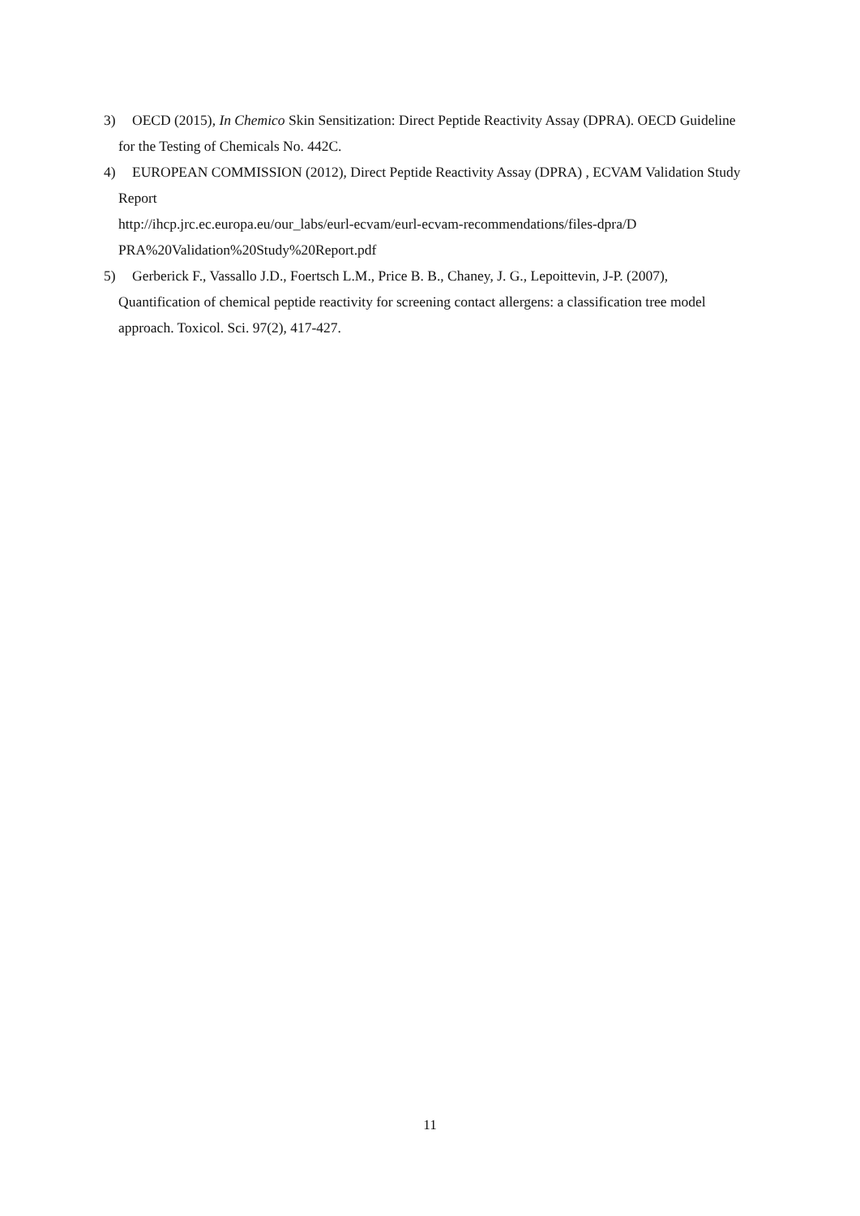3) OECD (2015), In Chemico Skin Sensitization: Direct Peptide Reactivity Assay (DPRA). OECD Guideline for the Testing of Chemicals No. 442C.
4) EUROPEAN COMMISSION (2012), Direct Peptide Reactivity Assay (DPRA) , ECVAM Validation Study Report
http://ihcp.jrc.ec.europa.eu/our_labs/eurl-ecvam/eurl-ecvam-recommendations/files-dpra/D
PRA%20Validation%20Study%20Report.pdf
5) Gerberick F., Vassallo J.D., Foertsch L.M., Price B. B., Chaney, J. G., Lepoittevin, J-P. (2007), Quantification of chemical peptide reactivity for screening contact allergens: a classification tree model approach. Toxicol. Sci. 97(2), 417-427.
11